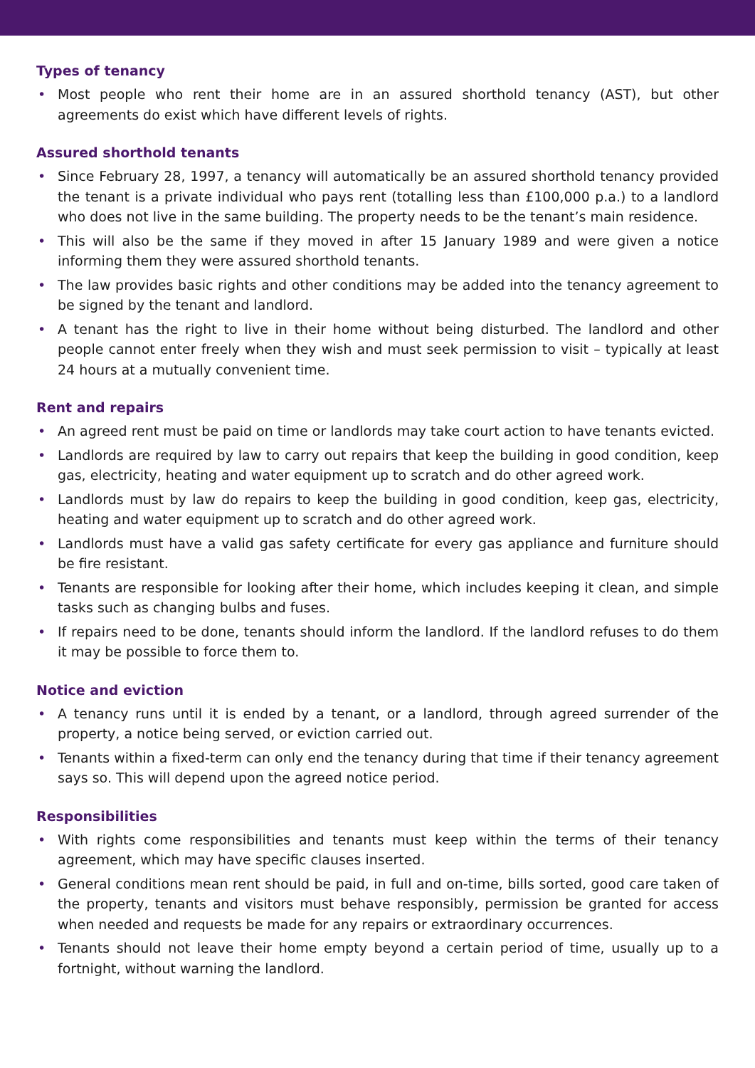Types of tenancy
• Most people who rent their home are in an assured shorthold tenancy (AST), but other agreements do exist which have different levels of rights.
Assured shorthold tenants
• Since February 28, 1997, a tenancy will automatically be an assured shorthold tenancy provided the tenant is a private individual who pays rent (totalling less than £100,000 p.a.) to a landlord who does not live in the same building. The property needs to be the tenant’s main residence.
• This will also be the same if they moved in after 15 January 1989 and were given a notice informing them they were assured shorthold tenants.
• The law provides basic rights and other conditions may be added into the tenancy agreement to be signed by the tenant and landlord.
• A tenant has the right to live in their home without being disturbed. The landlord and other people cannot enter freely when they wish and must seek permission to visit – typically at least 24 hours at a mutually convenient time.
Rent and repairs
• An agreed rent must be paid on time or landlords may take court action to have tenants evicted.
• Landlords are required by law to carry out repairs that keep the building in good condition, keep gas, electricity, heating and water equipment up to scratch and do other agreed work.
• Landlords must by law do repairs to keep the building in good condition, keep gas, electricity, heating and water equipment up to scratch and do other agreed work.
• Landlords must have a valid gas safety certificate for every gas appliance and furniture should be fire resistant.
• Tenants are responsible for looking after their home, which includes keeping it clean, and simple tasks such as changing bulbs and fuses.
• If repairs need to be done, tenants should inform the landlord. If the landlord refuses to do them it may be possible to force them to.
Notice and eviction
• A tenancy runs until it is ended by a tenant, or a landlord, through agreed surrender of the property, a notice being served, or eviction carried out.
• Tenants within a fixed-term can only end the tenancy during that time if their tenancy agreement says so. This will depend upon the agreed notice period.
Responsibilities
• With rights come responsibilities and tenants must keep within the terms of their tenancy agreement, which may have specific clauses inserted.
• General conditions mean rent should be paid, in full and on-time, bills sorted, good care taken of the property, tenants and visitors must behave responsibly, permission be granted for access when needed and requests be made for any repairs or extraordinary occurrences.
• Tenants should not leave their home empty beyond a certain period of time, usually up to a fortnight, without warning the landlord.